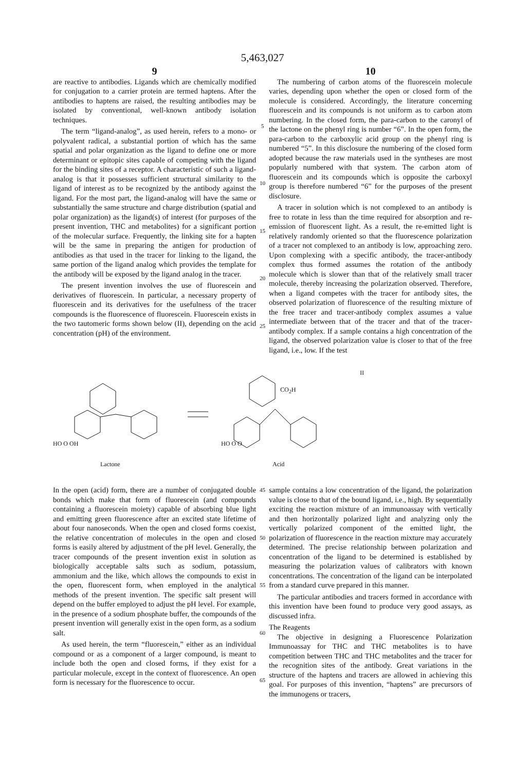5,463,027
9
are reactive to antibodies. Ligands which are chemically modified for conjugation to a carrier protein are termed haptens. After the antibodies to haptens are raised, the resulting antibodies may be isolated by conventional, well-known antibody isolation techniques.
The term “ligand-analog”, as used herein, refers to a mono- or polyvalent radical, a substantial portion of which has the same spatial and polar organization as the ligand to define one or more determinant or epitopic sites capable of competing with the ligand for the binding sites of a receptor. A characteristic of such a ligand-analog is that it possesses sufficient structural similarity to the ligand of interest as to be recognized by the antibody against the ligand. For the most part, the ligand-analog will have the same or substantially the same structure and charge distribution (spatial and polar organization) as the ligand(s) of interest (for purposes of the present invention, THC and metabolites) for a significant portion of the molecular surface. Frequently, the linking site for a hapten will be the same in preparing the antigen for production of antibodies as that used in the tracer for linking to the ligand, the same portion of the ligand analog which provides the template for the antibody will be exposed by the ligand analog in the tracer.
The present invention involves the use of fluorescein and derivatives of fluorescein. In particular, a necessary property of fluorescein and its derivatives for the usefulness of the tracer compounds is the fluorescence of fluorescein. Fluorescein exists in the two tautomeric forms shown below (II), depending on the acid concentration (pH) of the environment.
5
10
15
20
25
10
The numbering of carbon atoms of the fluorescein molecule varies, depending upon whether the open or closed form of the molecule is considered. Accordingly, the literature concerning fluorescein and its compounds is not uniform as to carbon atom numbering. In the closed form, the para-carbon to the caronyl of the lactone on the phenyl ring is number “6”. In the open form, the para-carbon to the carboxylic acid group on the phenyl ring is numbered “5”. In this disclosure the numbering of the closed form adopted because the raw materials used in the syntheses are most popularly numbered with that system. The carbon atom of fluorescein and its compounds which is opposite the carboxyl group is therefore numbered “6” for the purposes of the present disclosure.
A tracer in solution which is not complexed to an antibody is free to rotate in less than the time required for absorption and re-emission of fluorescent light. As a result, the re-emitted light is relatively randomly oriented so that the fluorescence polarization of a tracer not complexed to an antibody is low, approaching zero. Upon complexing with a specific antibody, the tracer-antibody complex thus formed assumes the rotation of the antibody molecule which is slower than that of the relatively small tracer molecule, thereby increasing the polarization observed. Therefore, when a ligand competes with the tracer for antibody sites, the observed polarization of fluorescence of the resulting mixture of the free tracer and tracer-antibody complex assumes a value intermediate between that of the tracer and that of the tracer-antibody complex. If a sample contains a high concentration of the ligand, the observed polarization value is closer to that of the free ligand, i.e., low. If the test
HO O OH
Lactone
HO O O
CO<sub>2</sub>H
Acid
II
In the open (acid) form, there are a number of conjugated double bonds which make that form of fluorescein (and compounds containing a fluorescein moiety) capable of absorbing blue light and emitting green fluorescence after an excited state lifetime of about four nanoseconds. When the open and closed forms coexist, the relative concentration of molecules in the open and closed forms is easily altered by adjustment of the pH level. Generally, the tracer compounds of the present invention exist in solution as biologically acceptable salts such as sodium, potassium, ammonium and the like, which allows the compounds to exist in the open, fluorescent form, when employed in the analytical methods of the present invention. The specific salt present will depend on the buffer employed to adjust the pH level. For example, in the presence of a sodium phosphate buffer, the compounds of the present invention will generally exist in the open form, as a sodium salt.
As used herein, the term “fluorescein,” either as an individual compound or as a component of a larger compound, is meant to include both the open and closed forms, if they exist for a particular molecule, except in the context of fluorescence. An open form is necessary for the fluorescence to occur.
45
50
55
60
65
sample contains a low concentration of the ligand, the polarization value is close to that of the bound ligand, i.e., high. By sequentially exciting the reaction mixture of an immunoassay with vertically and then horizontally polarized light and analyzing only the vertically polarized component of the emitted light, the polarization of fluorescence in the reaction mixture may accurately determined. The precise relationship between polarization and concentration of the ligand to be determined is established by measuring the polarization values of calibrators with known concentrations. The concentration of the ligand can be interpolated from a standard curve prepared in this manner.
The particular antibodies and tracers formed in accordance with this invention have been found to produce very good assays, as discussed infra.
The Reagents
The objective in designing a Fluorescence Polarization Immunoassay for THC and THC metabolites is to have competition between THC and THC metabolites and the tracer for the recognition sites of the antibody. Great variations in the structure of the haptens and tracers are allowed in achieving this goal. For purposes of this invention, “haptens” are precursors of the immunogens or tracers,